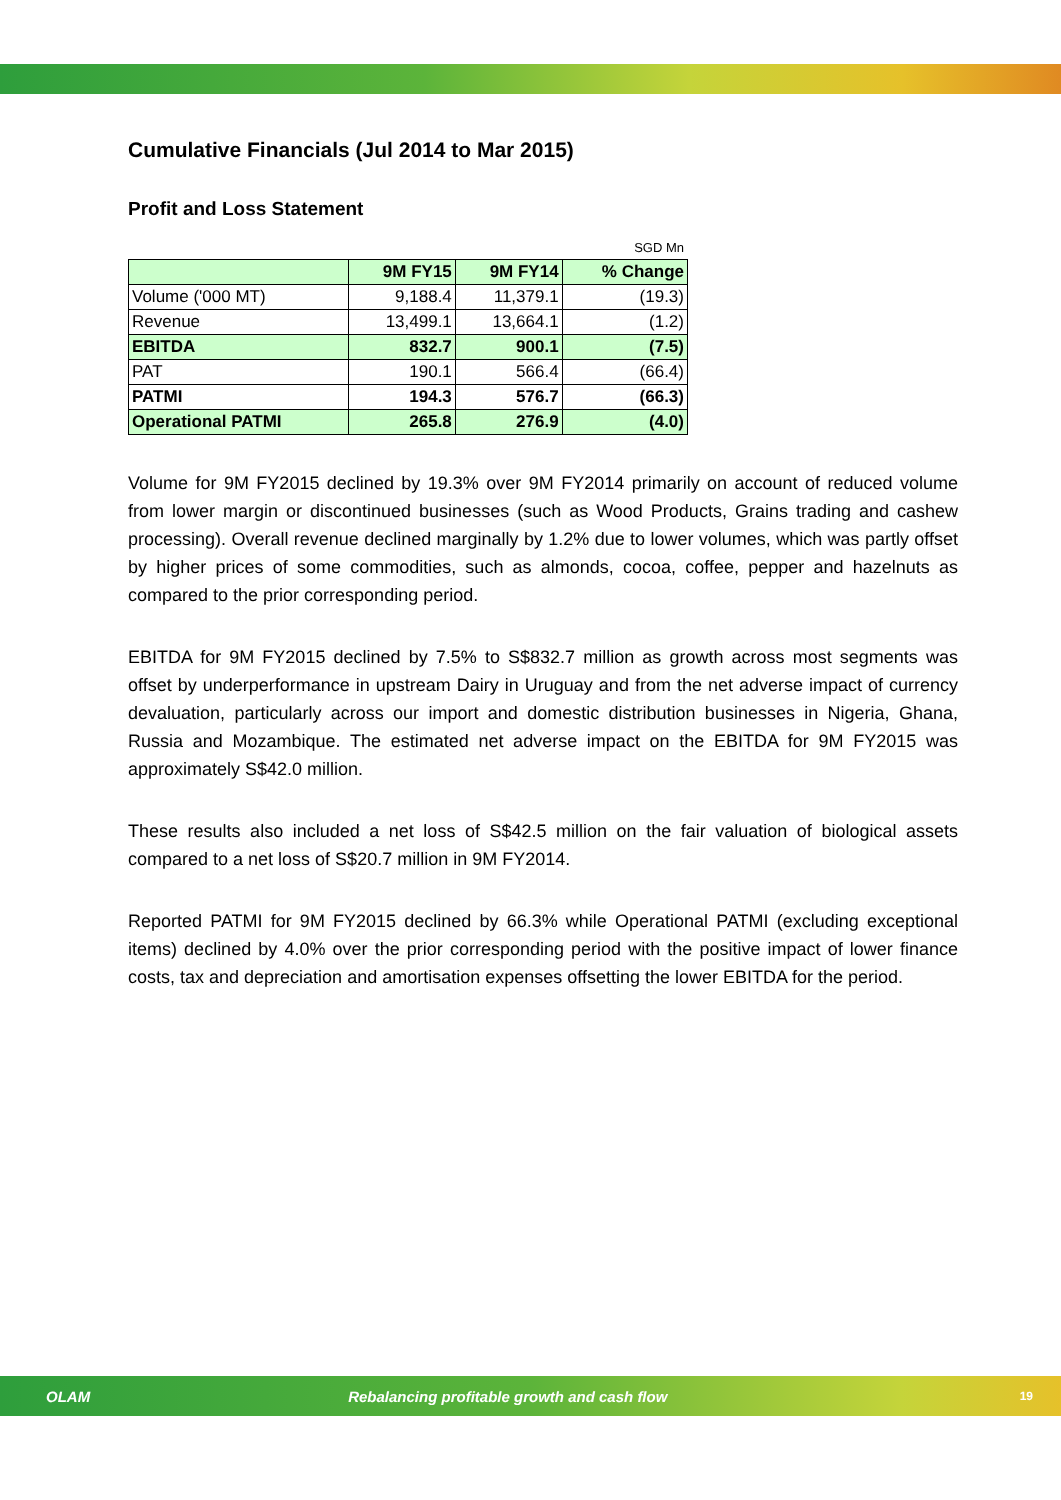Cumulative Financials (Jul 2014 to Mar 2015)
Profit and Loss Statement
SGD Mn
| | 9M FY15 | 9M FY14 | % Change |
| --- | --- | --- | --- |
| Volume ('000 MT) | 9,188.4 | 11,379.1 | (19.3) |
| Revenue | 13,499.1 | 13,664.1 | (1.2) |
| EBITDA | 832.7 | 900.1 | (7.5) |
| PAT | 190.1 | 566.4 | (66.4) |
| PATMI | 194.3 | 576.7 | (66.3) |
| Operational PATMI | 265.8 | 276.9 | (4.0) |
Volume for 9M FY2015 declined by 19.3% over 9M FY2014 primarily on account of reduced volume from lower margin or discontinued businesses (such as Wood Products, Grains trading and cashew processing). Overall revenue declined marginally by 1.2% due to lower volumes, which was partly offset by higher prices of some commodities, such as almonds, cocoa, coffee, pepper and hazelnuts as compared to the prior corresponding period.
EBITDA for 9M FY2015 declined by 7.5% to S$832.7 million as growth across most segments was offset by underperformance in upstream Dairy in Uruguay and from the net adverse impact of currency devaluation, particularly across our import and domestic distribution businesses in Nigeria, Ghana, Russia and Mozambique. The estimated net adverse impact on the EBITDA for 9M FY2015 was approximately S$42.0 million.
These results also included a net loss of S$42.5 million on the fair valuation of biological assets compared to a net loss of S$20.7 million in 9M FY2014.
Reported PATMI for 9M FY2015 declined by 66.3% while Operational PATMI (excluding exceptional items) declined by 4.0% over the prior corresponding period with the positive impact of lower finance costs, tax and depreciation and amortisation expenses offsetting the lower EBITDA for the period.
OLAM Rebalancing profitable growth and cash flow 19